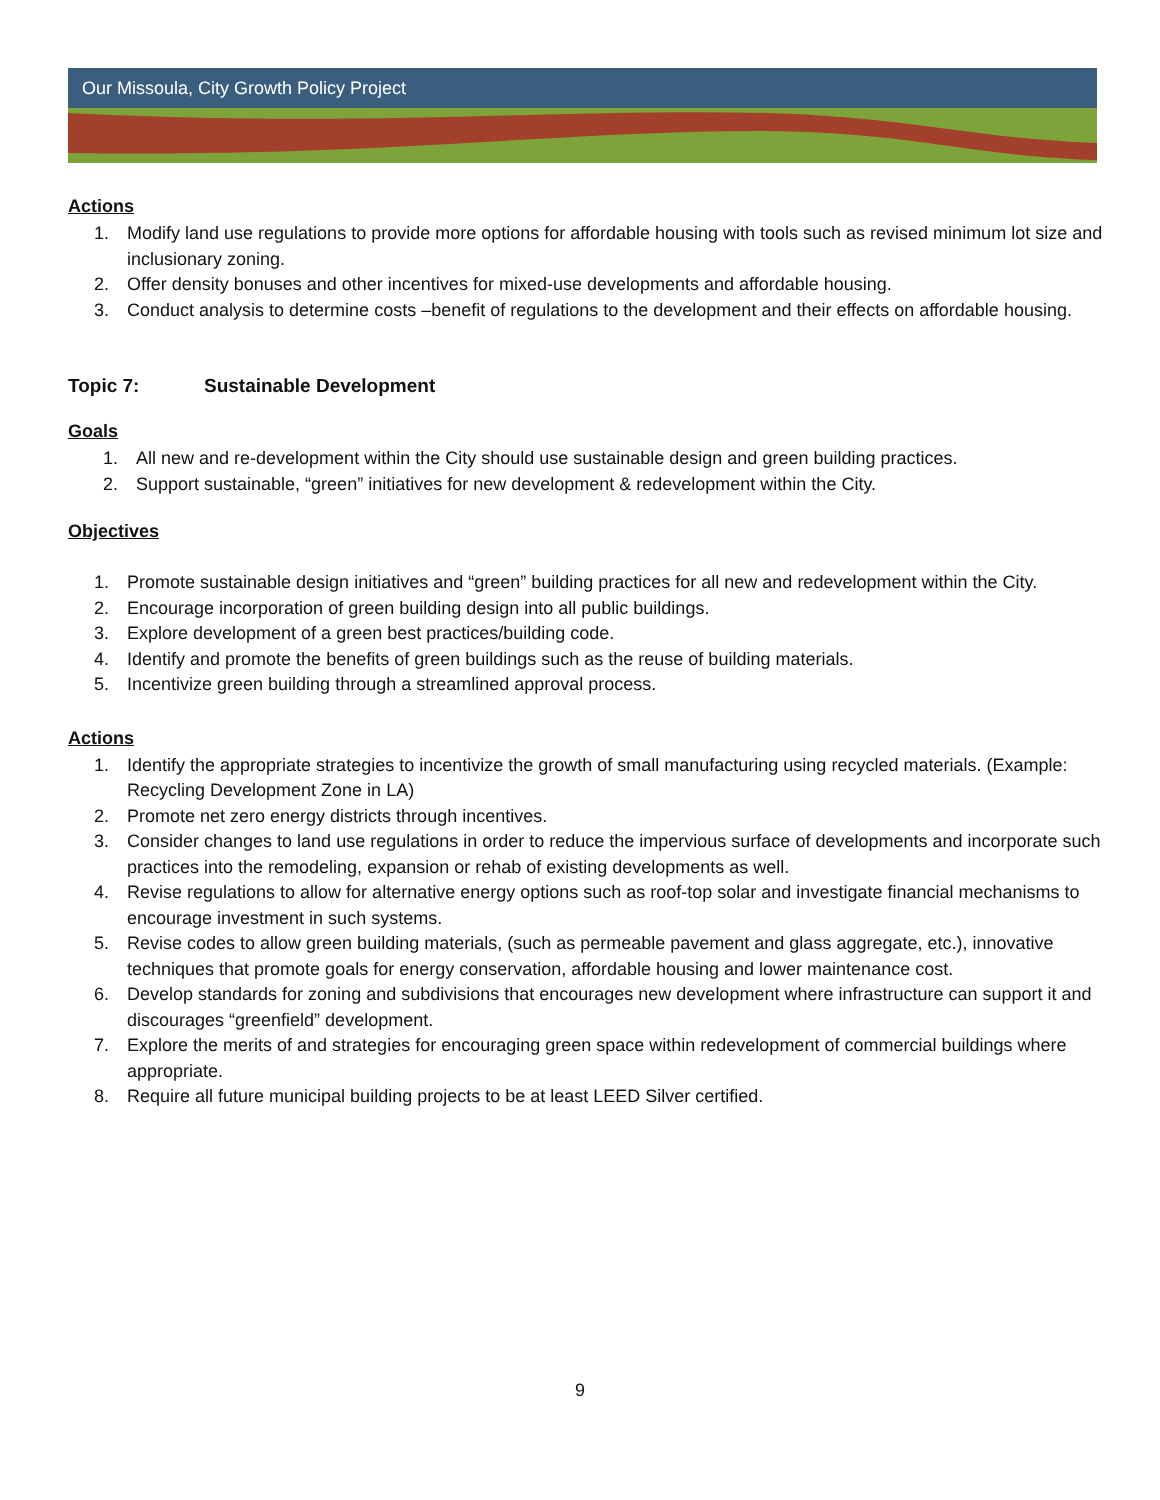Our Missoula, City Growth Policy Project
Actions
1. Modify land use regulations to provide more options for affordable housing with tools such as revised minimum lot size and inclusionary zoning.
2. Offer density bonuses and other incentives for mixed-use developments and affordable housing.
3. Conduct analysis to determine costs –benefit of regulations to the development and their effects on affordable housing.
Topic 7: Sustainable Development
Goals
1. All new and re-development within the City should use sustainable design and green building practices.
2. Support sustainable, “green” initiatives for new development & redevelopment within the City.
Objectives
1. Promote sustainable design initiatives and “green” building practices for all new and redevelopment within the City.
2. Encourage incorporation of green building design into all public buildings.
3. Explore development of a green best practices/building code.
4. Identify and promote the benefits of green buildings such as the reuse of building materials.
5. Incentivize green building through a streamlined approval process.
Actions
1. Identify the appropriate strategies to incentivize the growth of small manufacturing using recycled materials. (Example: Recycling Development Zone in LA)
2. Promote net zero energy districts through incentives.
3. Consider changes to land use regulations in order to reduce the impervious surface of developments and incorporate such practices into the remodeling, expansion or rehab of existing developments as well.
4. Revise regulations to allow for alternative energy options such as roof-top solar and investigate financial mechanisms to encourage investment in such systems.
5. Revise codes to allow green building materials, (such as permeable pavement and glass aggregate, etc.), innovative techniques that promote goals for energy conservation, affordable housing and lower maintenance cost.
6. Develop standards for zoning and subdivisions that encourages new development where infrastructure can support it and discourages “greenfield” development.
7. Explore the merits of and strategies for encouraging green space within redevelopment of commercial buildings where appropriate.
8. Require all future municipal building projects to be at least LEED Silver certified.
9